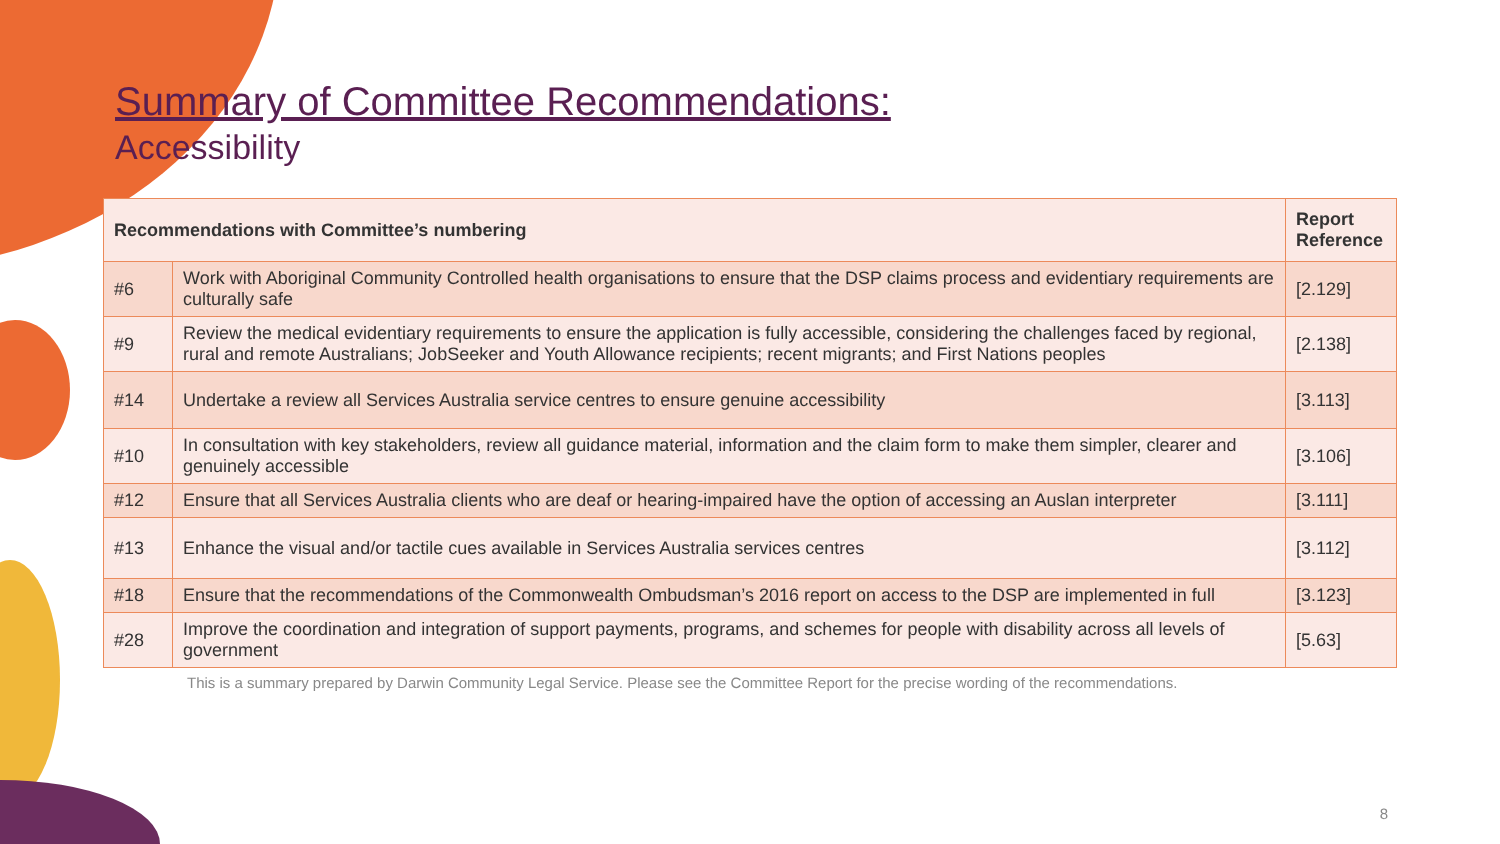Summary of Committee Recommendations:
Accessibility
| Recommendations with Committee’s numbering | | Report Reference |
| --- | --- | --- |
| #6 | Work with Aboriginal Community Controlled health organisations to ensure that the DSP claims process and evidentiary requirements are culturally safe | [2.129] |
| #9 | Review the medical evidentiary requirements to ensure the application is fully accessible, considering the challenges faced by regional, rural and remote Australians; JobSeeker and Youth Allowance recipients; recent migrants; and First Nations peoples | [2.138] |
| #14 | Undertake a review all Services Australia service centres to ensure genuine accessibility | [3.113] |
| #10 | In consultation with key stakeholders, review all guidance material, information and the claim form to make them simpler, clearer and genuinely accessible | [3.106] |
| #12 | Ensure that all Services Australia clients who are deaf or hearing-impaired have the option of accessing an Auslan interpreter | [3.111] |
| #13 | Enhance the visual and/or tactile cues available in Services Australia services centres | [3.112] |
| #18 | Ensure that the recommendations of the Commonwealth Ombudsman’s 2016 report on access to the DSP are implemented in full | [3.123] |
| #28 | Improve the coordination and integration of support payments, programs, and schemes for people with disability across all levels of government | [5.63] |
This is a summary prepared by Darwin Community Legal Service. Please see the Committee Report for the precise wording of the recommendations.
8